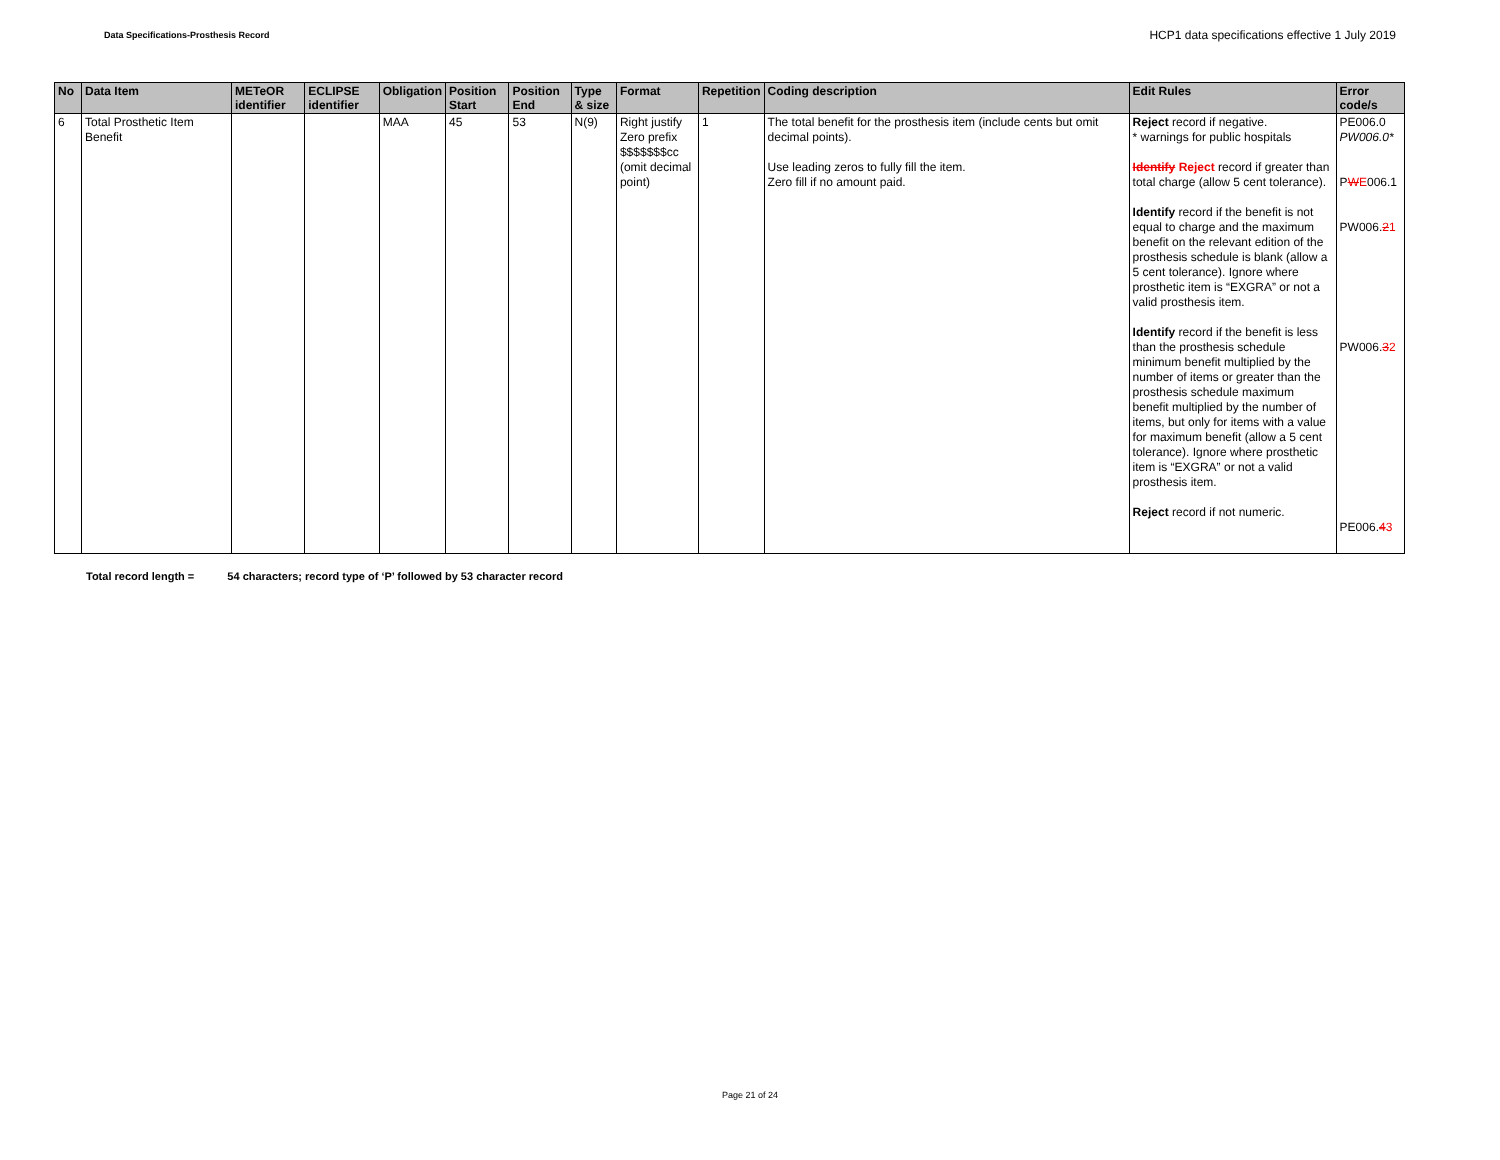Data Specifications-Prosthesis Record
HCP1 data specifications effective 1 July 2019
| No | Data Item | METeOR identifier | ECLIPSE identifier | Obligation | Position Start | Position End | Type & size | Format | Repetition | Coding description | Edit Rules | Error code/s |
| --- | --- | --- | --- | --- | --- | --- | --- | --- | --- | --- | --- | --- |
| 6 | Total Prosthetic Item Benefit | | | MAA | 45 | 53 | N(9) | Right justify Zero prefix $$$$$$$cc (omit decimal point) | 1 | The total benefit for the prosthesis item (include cents but omit decimal points). Use leading zeros to fully fill the item. Zero fill if no amount paid. | Reject record if negative. * warnings for public hospitals Identify Reject record if greater than total charge (allow 5 cent tolerance). Identify record if the benefit is not equal to charge and the maximum benefit on the relevant edition of the prosthesis schedule is blank (allow a 5 cent tolerance). Ignore where prosthetic item is “EXGRA” or not a valid prosthesis item. Identify record if the benefit is less than the prosthesis schedule minimum benefit multiplied by the number of items or greater than the prosthesis schedule maximum benefit multiplied by the number of items, but only for items with a value for maximum benefit (allow a 5 cent tolerance). Ignore where prosthetic item is “EXGRA” or not a valid prosthesis item. Reject record if not numeric. | PE006.0 PW006.0* P W E 006.1 PW006. 2 1 PW006. 3 2 PE006. 4 3 |
Total record length = 54 characters; record type of ‘P’ followed by 53 character record
Page 21 of 24